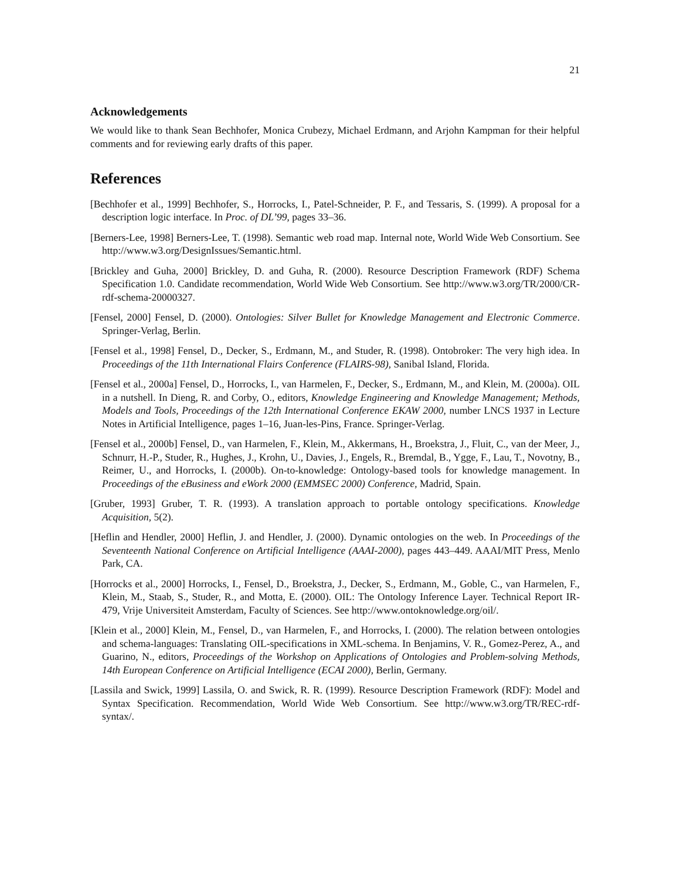21
Acknowledgements
We would like to thank Sean Bechhofer, Monica Crubezy, Michael Erdmann, and Arjohn Kampman for their helpful comments and for reviewing early drafts of this paper.
References
[Bechhofer et al., 1999] Bechhofer, S., Horrocks, I., Patel-Schneider, P. F., and Tessaris, S. (1999). A proposal for a description logic interface. In Proc. of DL’99, pages 33–36.
[Berners-Lee, 1998] Berners-Lee, T. (1998). Semantic web road map. Internal note, World Wide Web Consortium. See http://www.w3.org/DesignIssues/Semantic.html.
[Brickley and Guha, 2000] Brickley, D. and Guha, R. (2000). Resource Description Framework (RDF) Schema Specification 1.0. Candidate recommendation, World Wide Web Consortium. See http://www.w3.org/TR/2000/CR-rdf-schema-20000327.
[Fensel, 2000] Fensel, D. (2000). Ontologies: Silver Bullet for Knowledge Management and Electronic Commerce. Springer-Verlag, Berlin.
[Fensel et al., 1998] Fensel, D., Decker, S., Erdmann, M., and Studer, R. (1998). Ontobroker: The very high idea. In Proceedings of the 11th International Flairs Conference (FLAIRS-98), Sanibal Island, Florida.
[Fensel et al., 2000a] Fensel, D., Horrocks, I., van Harmelen, F., Decker, S., Erdmann, M., and Klein, M. (2000a). OIL in a nutshell. In Dieng, R. and Corby, O., editors, Knowledge Engineering and Knowledge Management; Methods, Models and Tools, Proceedings of the 12th International Conference EKAW 2000, number LNCS 1937 in Lecture Notes in Artificial Intelligence, pages 1–16, Juan-les-Pins, France. Springer-Verlag.
[Fensel et al., 2000b] Fensel, D., van Harmelen, F., Klein, M., Akkermans, H., Broekstra, J., Fluit, C., van der Meer, J., Schnurr, H.-P., Studer, R., Hughes, J., Krohn, U., Davies, J., Engels, R., Bremdal, B., Ygge, F., Lau, T., Novotny, B., Reimer, U., and Horrocks, I. (2000b). On-to-knowledge: Ontology-based tools for knowledge management. In Proceedings of the eBusiness and eWork 2000 (EMMSEC 2000) Conference, Madrid, Spain.
[Gruber, 1993] Gruber, T. R. (1993). A translation approach to portable ontology specifications. Knowledge Acquisition, 5(2).
[Heflin and Hendler, 2000] Heflin, J. and Hendler, J. (2000). Dynamic ontologies on the web. In Proceedings of the Seventeenth National Conference on Artificial Intelligence (AAAI-2000), pages 443–449. AAAI/MIT Press, Menlo Park, CA.
[Horrocks et al., 2000] Horrocks, I., Fensel, D., Broekstra, J., Decker, S., Erdmann, M., Goble, C., van Harmelen, F., Klein, M., Staab, S., Studer, R., and Motta, E. (2000). OIL: The Ontology Inference Layer. Technical Report IR-479, Vrije Universiteit Amsterdam, Faculty of Sciences. See http://www.ontoknowledge.org/oil/.
[Klein et al., 2000] Klein, M., Fensel, D., van Harmelen, F., and Horrocks, I. (2000). The relation between ontologies and schema-languages: Translating OIL-specifications in XML-schema. In Benjamins, V. R., Gomez-Perez, A., and Guarino, N., editors, Proceedings of the Workshop on Applications of Ontologies and Problem-solving Methods, 14th European Conference on Artificial Intelligence (ECAI 2000), Berlin, Germany.
[Lassila and Swick, 1999] Lassila, O. and Swick, R. R. (1999). Resource Description Framework (RDF): Model and Syntax Specification. Recommendation, World Wide Web Consortium. See http://www.w3.org/TR/REC-rdf-syntax/.